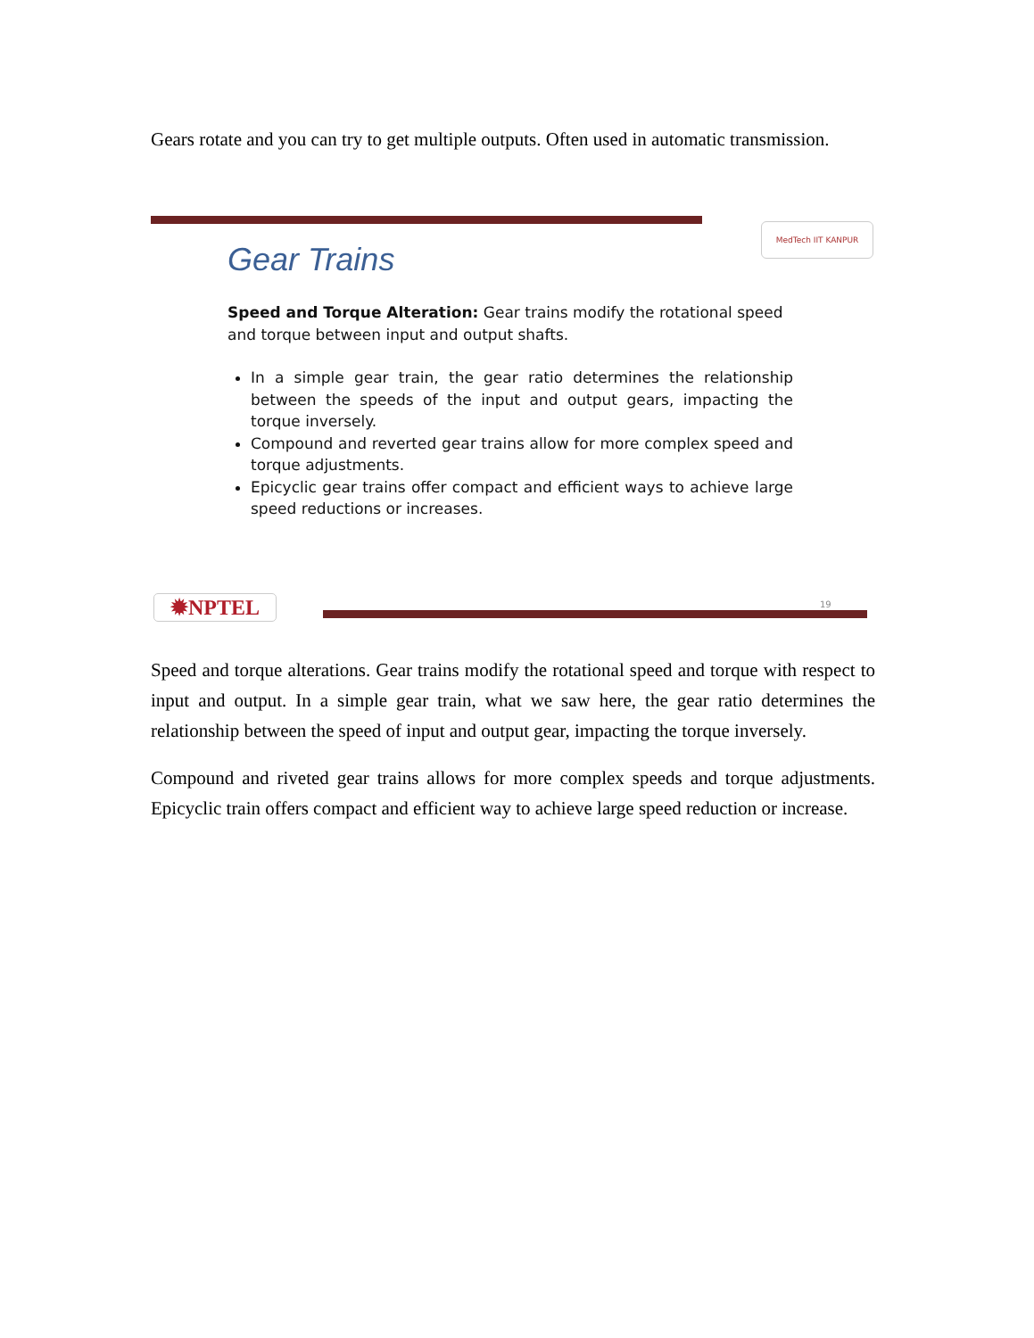Gears rotate and you can try to get multiple outputs. Often used in automatic transmission.
MedTech IIT KANPUR
Gear Trains
Speed and Torque Alteration: Gear trains modify the rotational speed and torque between input and output shafts.
In a simple gear train, the gear ratio determines the relationship between the speeds of the input and output gears, impacting the torque inversely.
Compound and reverted gear trains allow for more complex speed and torque adjustments.
Epicyclic gear trains offer compact and efficient ways to achieve large speed reductions or increases.
✹NPTEL 19
Speed and torque alterations. Gear trains modify the rotational speed and torque with respect to input and output. In a simple gear train, what we saw here, the gear ratio determines the relationship between the speed of input and output gear, impacting the torque inversely.
Compound and riveted gear trains allows for more complex speeds and torque adjustments. Epicyclic train offers compact and efficient way to achieve large speed reduction or increase.